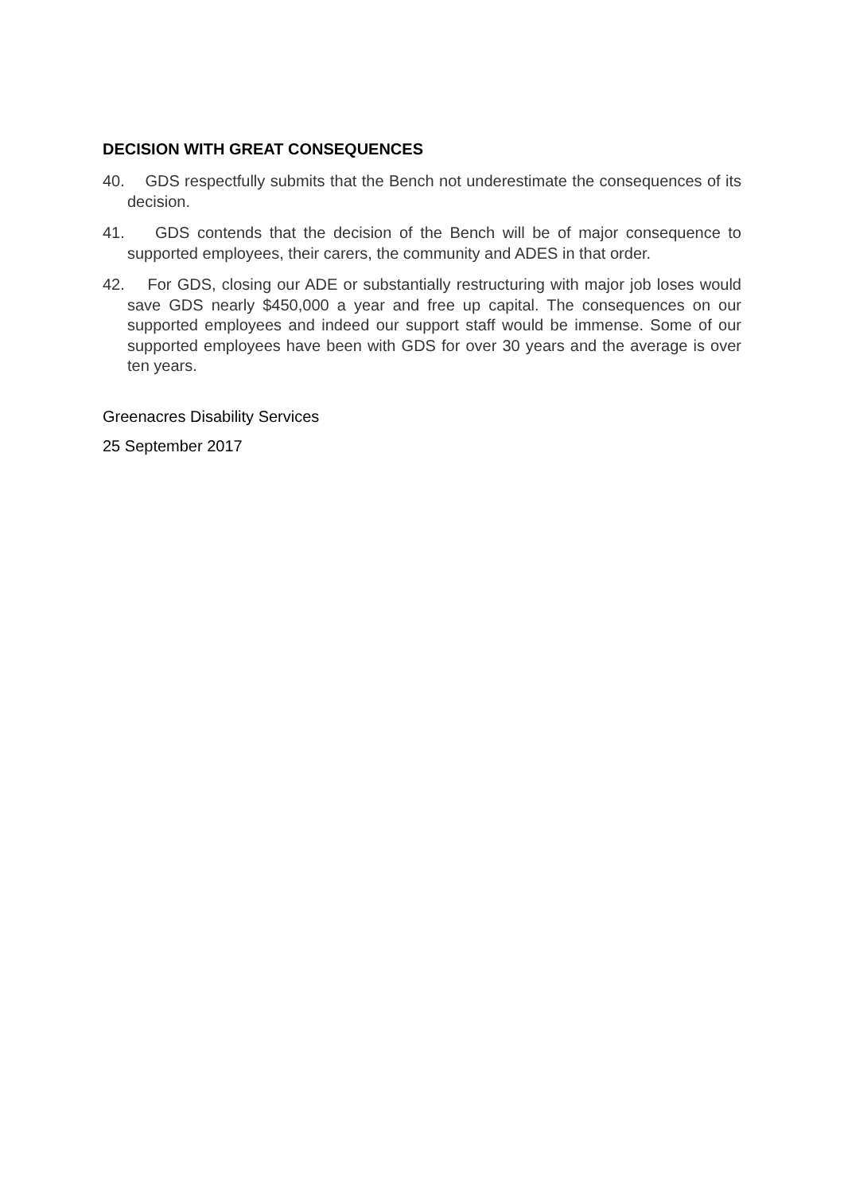DECISION WITH GREAT CONSEQUENCES
40. GDS respectfully submits that the Bench not underestimate the consequences of its decision.
41. GDS contends that the decision of the Bench will be of major consequence to supported employees, their carers, the community and ADES in that order.
42. For GDS, closing our ADE or substantially restructuring with major job loses would save GDS nearly $450,000 a year and free up capital. The consequences on our supported employees and indeed our support staff would be immense. Some of our supported employees have been with GDS for over 30 years and the average is over ten years.
Greenacres Disability Services
25 September 2017